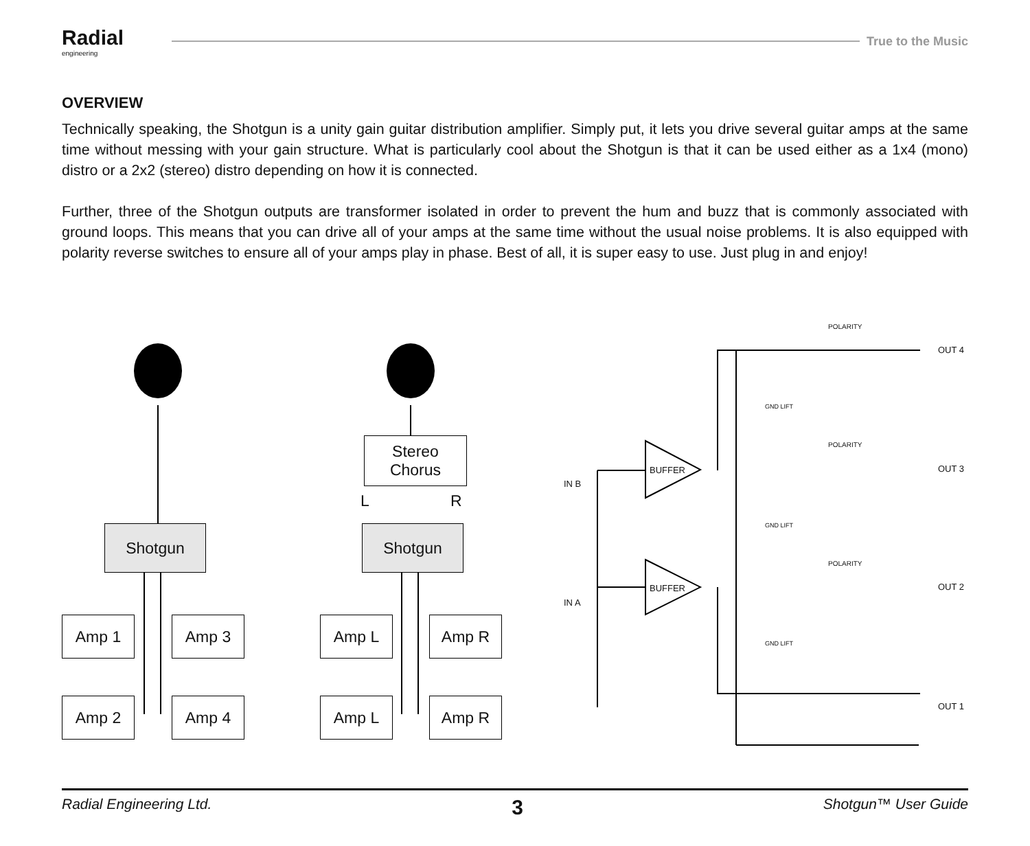Radial
engineering
True to the Music
OVERVIEW
Technically speaking, the Shotgun is a unity gain guitar distribution amplifier. Simply put, it lets you drive several guitar amps at the same time without messing with your gain structure. What is particularly cool about the Shotgun is that it can be used either as a 1x4 (mono) distro or a 2x2 (stereo) distro depending on how it is connected.
Further, three of the Shotgun outputs are transformer isolated in order to prevent the hum and buzz that is commonly associated with ground loops. This means that you can drive all of your amps at the same time without the usual noise problems. It is also equipped with polarity reverse switches to ensure all of your amps play in phase. Best of all, it is super easy to use. Just plug in and enjoy!
Shotgun
Stereo
Chorus
L R
Shotgun
Amp 1 Amp 3
Amp 2 Amp 4
Amp L Amp R
Amp L Amp R
POLARITY
OUT 4
GND LIFT
POLARITY
BUFFER OUT 3
IN B
GND LIFT
POLARITY
BUFFER OUT 2
IN A
GND LIFT
OUT 1
Radial Engineering Ltd. 3 Shotgun™ User Guide